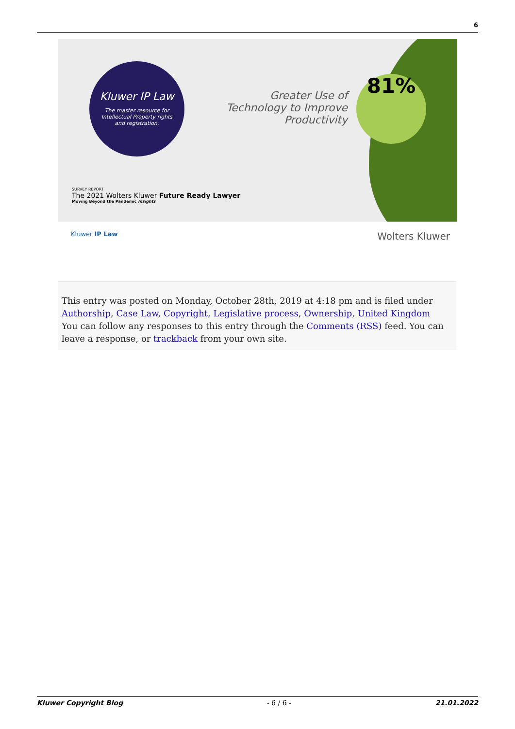6
Kluwer IP Law
The master resource for Intellectual Property rights and registration.
Greater Use of Technology to Improve Productivity
81%
SURVEY REPORT
The 2021 Wolters Kluwer Future Ready Lawyer
Moving Beyond the Pandemic Insights
Kluwer IP Law Wolters Kluwer
This entry was posted on Monday, October 28th, 2019 at 4:18 pm and is filed under Authorship, Case Law, Copyright, Legislative process, Ownership, United Kingdom
You can follow any responses to this entry through the Comments (RSS) feed. You can leave a response, or trackback from your own site.
Kluwer Copyright Blog - 6 / 6 - 21.01.2022